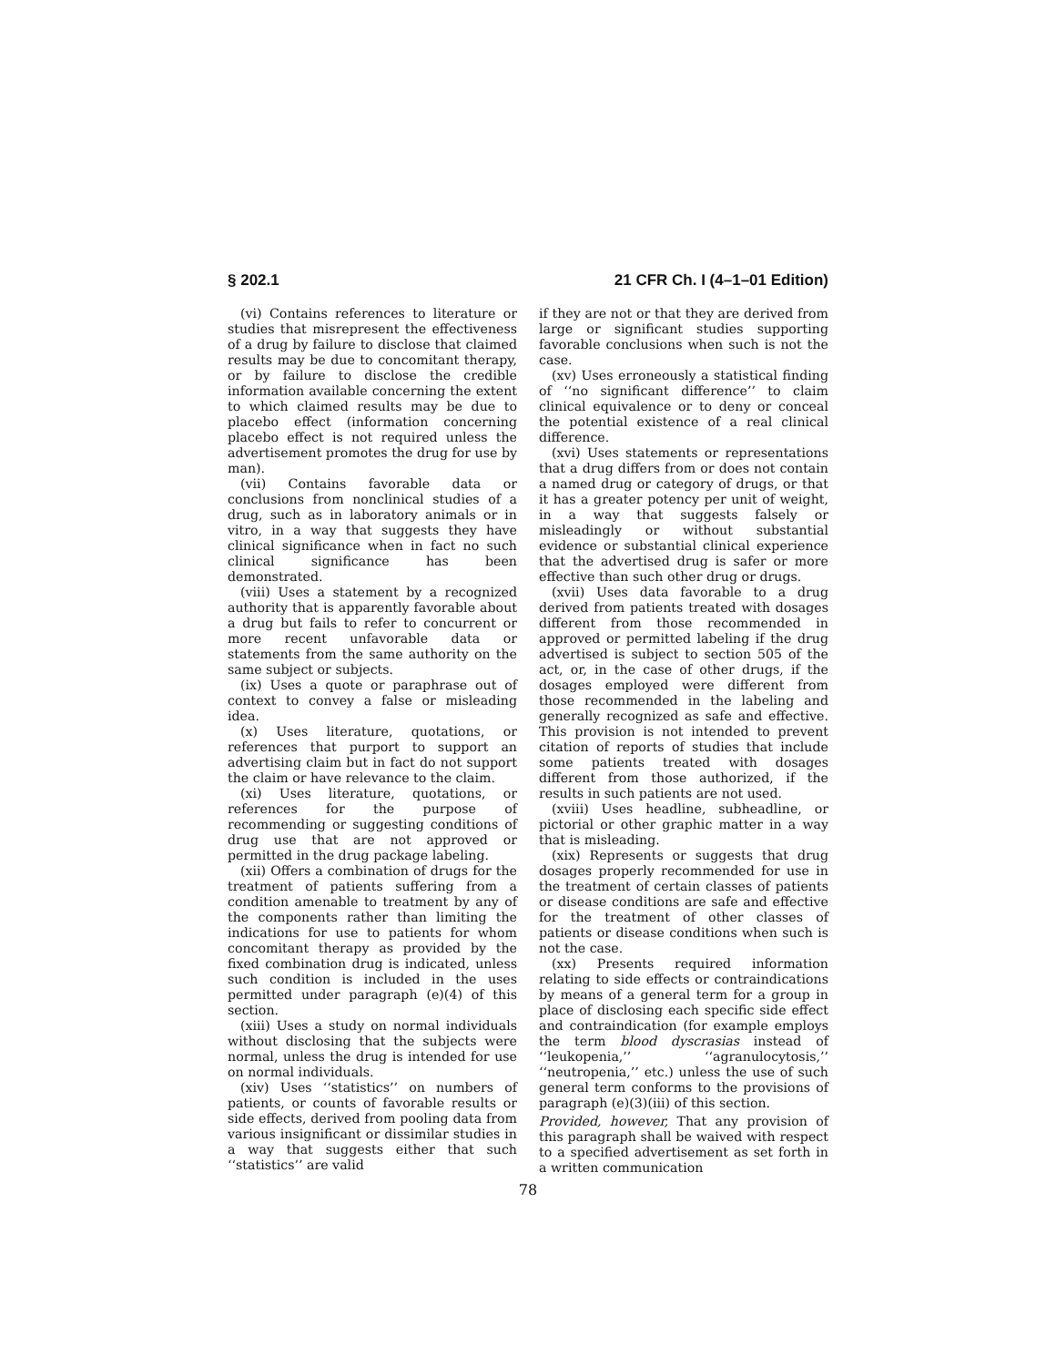§ 202.1 21 CFR Ch. I (4–1–01 Edition)
(vi) Contains references to literature or studies that misrepresent the effectiveness of a drug by failure to disclose that claimed results may be due to concomitant therapy, or by failure to disclose the credible information available concerning the extent to which claimed results may be due to placebo effect (information concerning placebo effect is not required unless the advertisement promotes the drug for use by man).
(vii) Contains favorable data or conclusions from nonclinical studies of a drug, such as in laboratory animals or in vitro, in a way that suggests they have clinical significance when in fact no such clinical significance has been demonstrated.
(viii) Uses a statement by a recognized authority that is apparently favorable about a drug but fails to refer to concurrent or more recent unfavorable data or statements from the same authority on the same subject or subjects.
(ix) Uses a quote or paraphrase out of context to convey a false or misleading idea.
(x) Uses literature, quotations, or references that purport to support an advertising claim but in fact do not support the claim or have relevance to the claim.
(xi) Uses literature, quotations, or references for the purpose of recommending or suggesting conditions of drug use that are not approved or permitted in the drug package labeling.
(xii) Offers a combination of drugs for the treatment of patients suffering from a condition amenable to treatment by any of the components rather than limiting the indications for use to patients for whom concomitant therapy as provided by the fixed combination drug is indicated, unless such condition is included in the uses permitted under paragraph (e)(4) of this section.
(xiii) Uses a study on normal individuals without disclosing that the subjects were normal, unless the drug is intended for use on normal individuals.
(xiv) Uses ‘‘statistics’’ on numbers of patients, or counts of favorable results or side effects, derived from pooling data from various insignificant or dissimilar studies in a way that suggests either that such ‘‘statistics’’ are valid
if they are not or that they are derived from large or significant studies supporting favorable conclusions when such is not the case.
(xv) Uses erroneously a statistical finding of ‘‘no significant difference’’ to claim clinical equivalence or to deny or conceal the potential existence of a real clinical difference.
(xvi) Uses statements or representations that a drug differs from or does not contain a named drug or category of drugs, or that it has a greater potency per unit of weight, in a way that suggests falsely or misleadingly or without substantial evidence or substantial clinical experience that the advertised drug is safer or more effective than such other drug or drugs.
(xvii) Uses data favorable to a drug derived from patients treated with dosages different from those recommended in approved or permitted labeling if the drug advertised is subject to section 505 of the act, or, in the case of other drugs, if the dosages employed were different from those recommended in the labeling and generally recognized as safe and effective. This provision is not intended to prevent citation of reports of studies that include some patients treated with dosages different from those authorized, if the results in such patients are not used.
(xviii) Uses headline, subheadline, or pictorial or other graphic matter in a way that is misleading.
(xix) Represents or suggests that drug dosages properly recommended for use in the treatment of certain classes of patients or disease conditions are safe and effective for the treatment of other classes of patients or disease conditions when such is not the case.
(xx) Presents required information relating to side effects or contraindications by means of a general term for a group in place of disclosing each specific side effect and contraindication (for example employs the term blood dyscrasias instead of ‘‘leukopenia,’’ ‘‘agranulocytosis,’’ ‘‘neutropenia,’’ etc.) unless the use of such general term conforms to the provisions of paragraph (e)(3)(iii) of this section.
Provided, however, That any provision of this paragraph shall be waived with respect to a specified advertisement as set forth in a written communication
78